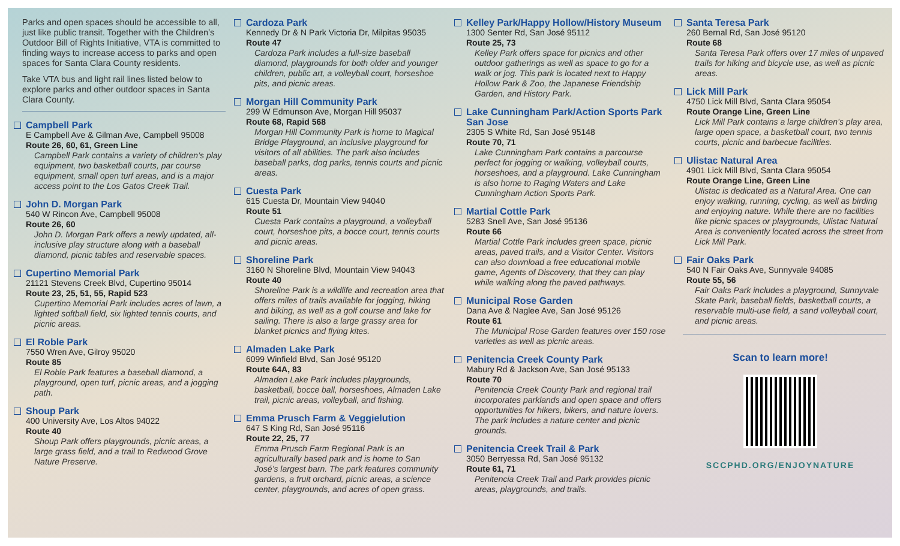Parks and open spaces should be accessible to all, just like public transit. Together with the Children’s Outdoor Bill of Rights Initiative, VTA is committed to finding ways to increase access to parks and open spaces for Santa Clara County residents.
Take VTA bus and light rail lines listed below to explore parks and other outdoor spaces in Santa Clara County.
Campbell Park
E Campbell Ave & Gilman Ave, Campbell 95008
Route 26, 60, 61, Green Line
Campbell Park contains a variety of children’s play equipment, two basketball courts, par course equipment, small open turf areas, and is a major access point to the Los Gatos Creek Trail.
John D. Morgan Park
540 W Rincon Ave, Campbell 95008
Route 26, 60
John D. Morgan Park offers a newly updated, all-inclusive play structure along with a baseball diamond, picnic tables and reservable spaces.
Cupertino Memorial Park
21121 Stevens Creek Blvd, Cupertino 95014
Route 23, 25, 51, 55, Rapid 523
Cupertino Memorial Park includes acres of lawn, a lighted softball field, six lighted tennis courts, and picnic areas.
El Roble Park
7550 Wren Ave, Gilroy 95020
Route 85
El Roble Park features a baseball diamond, a playground, open turf, picnic areas, and a jogging path.
Shoup Park
400 University Ave, Los Altos 94022
Route 40
Shoup Park offers playgrounds, picnic areas, a large grass field, and a trail to Redwood Grove Nature Preserve.
Cardoza Park
Kennedy Dr & N Park Victoria Dr, Milpitas 95035
Route 47
Cardoza Park includes a full-size baseball diamond, playgrounds for both older and younger children, public art, a volleyball court, horseshoe pits, and picnic areas.
Morgan Hill Community Park
299 W Edmunson Ave, Morgan Hill 95037
Route 68, Rapid 568
Morgan Hill Community Park is home to Magical Bridge Playground, an inclusive playground for visitors of all abilities. The park also includes baseball parks, dog parks, tennis courts and picnic areas.
Cuesta Park
615 Cuesta Dr, Mountain View 94040
Route 51
Cuesta Park contains a playground, a volleyball court, horseshoe pits, a bocce court, tennis courts and picnic areas.
Shoreline Park
3160 N Shoreline Blvd, Mountain View 94043
Route 40
Shoreline Park is a wildlife and recreation area that offers miles of trails available for jogging, hiking and biking, as well as a golf course and lake for sailing. There is also a large grassy area for blanket picnics and flying kites.
Almaden Lake Park
6099 Winfield Blvd, San José 95120
Route 64A, 83
Almaden Lake Park includes playgrounds, basketball, bocce ball, horseshoes, Almaden Lake trail, picnic areas, volleyball, and fishing.
Emma Prusch Farm & Veggielution
647 S King Rd, San José 95116
Route 22, 25, 77
Emma Prusch Farm Regional Park is an agriculturally based park and is home to San José’s largest barn. The park features community gardens, a fruit orchard, picnic areas, a science center, playgrounds, and acres of open grass.
Kelley Park/Happy Hollow/History Museum
1300 Senter Rd, San José 95112
Route 25, 73
Kelley Park offers space for picnics and other outdoor gatherings as well as space to go for a walk or jog. This park is located next to Happy Hollow Park & Zoo, the Japanese Friendship Garden, and History Park.
Lake Cunningham Park/Action Sports Park San Jose
2305 S White Rd, San José 95148
Route 70, 71
Lake Cunningham Park contains a parcourse perfect for jogging or walking, volleyball courts, horseshoes, and a playground. Lake Cunningham is also home to Raging Waters and Lake Cunningham Action Sports Park.
Martial Cottle Park
5283 Snell Ave, San José 95136
Route 66
Martial Cottle Park includes green space, picnic areas, paved trails, and a Visitor Center. Visitors can also download a free educational mobile game, Agents of Discovery, that they can play while walking along the paved pathways.
Municipal Rose Garden
Dana Ave & Naglee Ave, San José 95126
Route 61
The Municipal Rose Garden features over 150 rose varieties as well as picnic areas.
Penitencia Creek County Park
Mabury Rd & Jackson Ave, San José 95133
Route 70
Penitencia Creek County Park and regional trail incorporates parklands and open space and offers opportunities for hikers, bikers, and nature lovers. The park includes a nature center and picnic grounds.
Penitencia Creek Trail & Park
3050 Berryessa Rd, San José 95132
Route 61, 71
Penitencia Creek Trail and Park provides picnic areas, playgrounds, and trails.
Santa Teresa Park
260 Bernal Rd, San José 95120
Route 68
Santa Teresa Park offers over 17 miles of unpaved trails for hiking and bicycle use, as well as picnic areas.
Lick Mill Park
4750 Lick Mill Blvd, Santa Clara 95054
Route Orange Line, Green Line
Lick Mill Park contains a large children’s play area, large open space, a basketball court, two tennis courts, picnic and barbecue facilities.
Ulistac Natural Area
4901 Lick Mill Blvd, Santa Clara 95054
Route Orange Line, Green Line
Ulistac is dedicated as a Natural Area. One can enjoy walking, running, cycling, as well as birding and enjoying nature. While there are no facilities like picnic spaces or playgrounds, Ulistac Natural Area is conveniently located across the street from Lick Mill Park.
Fair Oaks Park
540 N Fair Oaks Ave, Sunnyvale 94085
Route 55, 56
Fair Oaks Park includes a playground, Sunnyvale Skate Park, baseball fields, basketball courts, a reservable multi-use field, a sand volleyball court, and picnic areas.
Scan to learn more!
SCCPHD.ORG/ENJOYNATURE